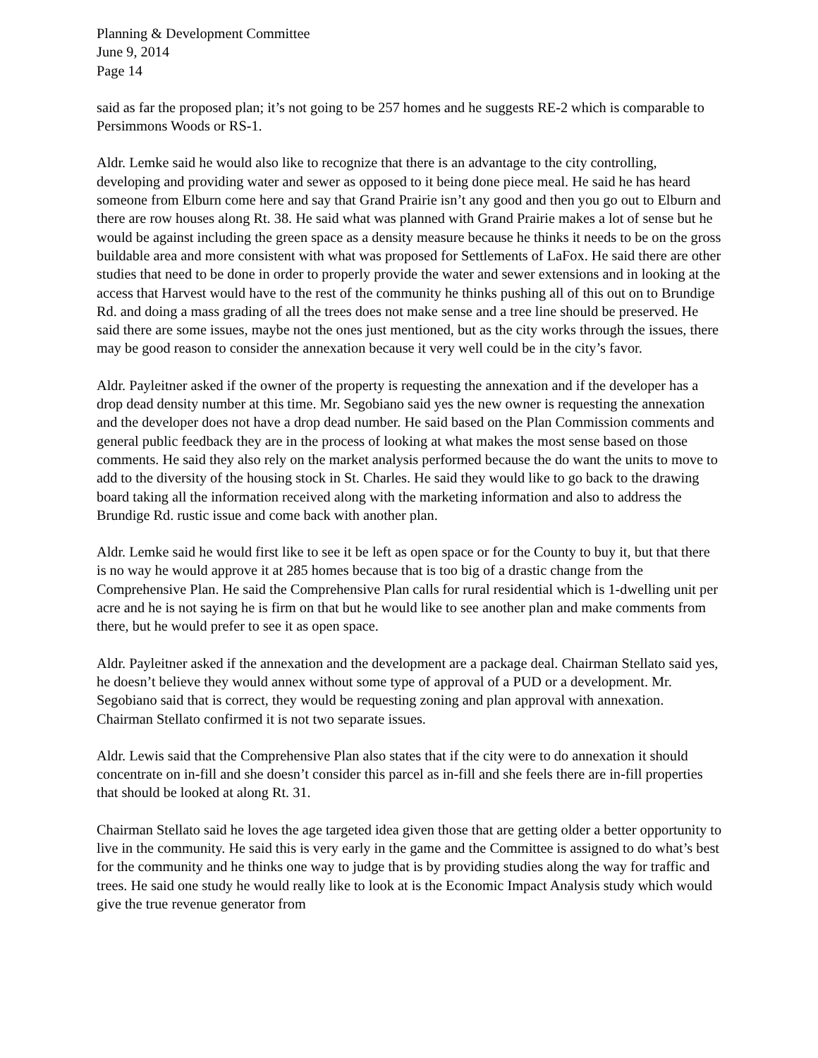Planning & Development Committee
June 9, 2014
Page 14
said as far the proposed plan; it’s not going to be 257 homes and he suggests RE-2 which is comparable to Persimmons Woods or RS-1.
Aldr. Lemke said he would also like to recognize that there is an advantage to the city controlling, developing and providing water and sewer as opposed to it being done piece meal. He said he has heard someone from Elburn come here and say that Grand Prairie isn’t any good and then you go out to Elburn and there are row houses along Rt. 38. He said what was planned with Grand Prairie makes a lot of sense but he would be against including the green space as a density measure because he thinks it needs to be on the gross buildable area and more consistent with what was proposed for Settlements of LaFox. He said there are other studies that need to be done in order to properly provide the water and sewer extensions and in looking at the access that Harvest would have to the rest of the community he thinks pushing all of this out on to Brundige Rd. and doing a mass grading of all the trees does not make sense and a tree line should be preserved. He said there are some issues, maybe not the ones just mentioned, but as the city works through the issues, there may be good reason to consider the annexation because it very well could be in the city’s favor.
Aldr. Payleitner asked if the owner of the property is requesting the annexation and if the developer has a drop dead density number at this time. Mr. Segobiano said yes the new owner is requesting the annexation and the developer does not have a drop dead number. He said based on the Plan Commission comments and general public feedback they are in the process of looking at what makes the most sense based on those comments. He said they also rely on the market analysis performed because the do want the units to move to add to the diversity of the housing stock in St. Charles. He said they would like to go back to the drawing board taking all the information received along with the marketing information and also to address the Brundige Rd. rustic issue and come back with another plan.
Aldr. Lemke said he would first like to see it be left as open space or for the County to buy it, but that there is no way he would approve it at 285 homes because that is too big of a drastic change from the Comprehensive Plan. He said the Comprehensive Plan calls for rural residential which is 1-dwelling unit per acre and he is not saying he is firm on that but he would like to see another plan and make comments from there, but he would prefer to see it as open space.
Aldr. Payleitner asked if the annexation and the development are a package deal. Chairman Stellato said yes, he doesn’t believe they would annex without some type of approval of a PUD or a development. Mr. Segobiano said that is correct, they would be requesting zoning and plan approval with annexation. Chairman Stellato confirmed it is not two separate issues.
Aldr. Lewis said that the Comprehensive Plan also states that if the city were to do annexation it should concentrate on in-fill and she doesn’t consider this parcel as in-fill and she feels there are in-fill properties that should be looked at along Rt. 31.
Chairman Stellato said he loves the age targeted idea given those that are getting older a better opportunity to live in the community. He said this is very early in the game and the Committee is assigned to do what’s best for the community and he thinks one way to judge that is by providing studies along the way for traffic and trees. He said one study he would really like to look at is the Economic Impact Analysis study which would give the true revenue generator from